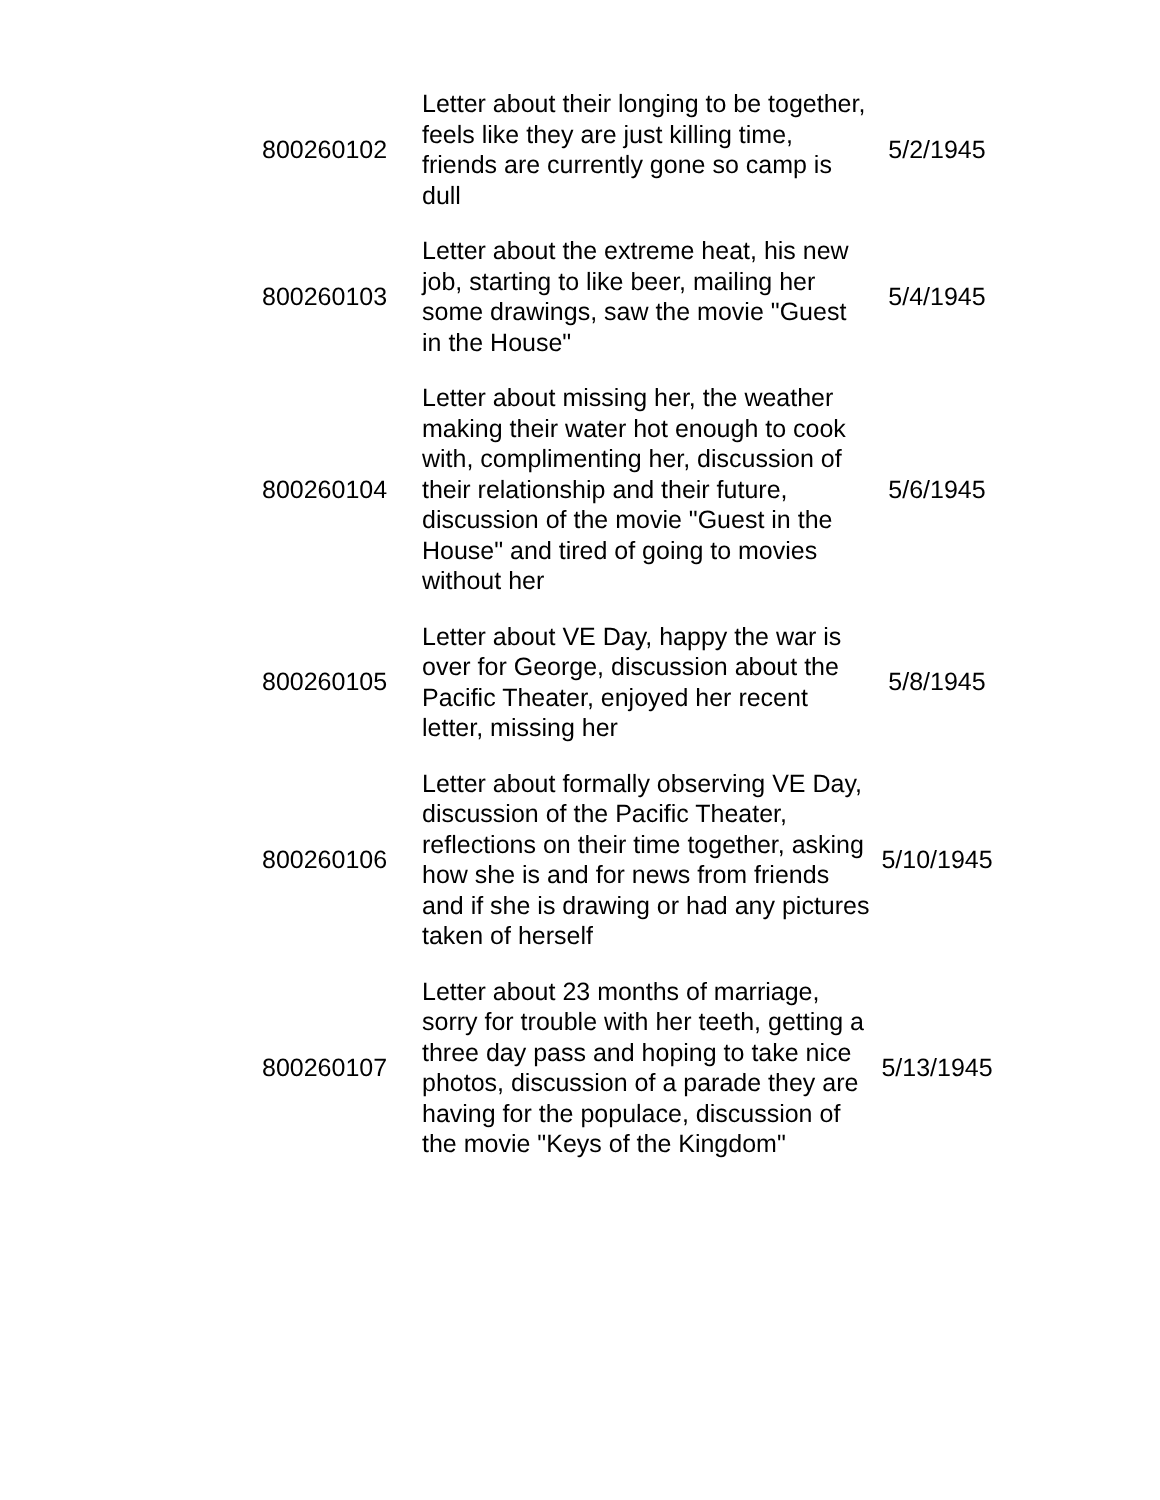| 800260102 | Letter about their longing to be together, feels like they are just killing time, friends are currently gone so camp is dull | 5/2/1945 |
| 800260103 | Letter about the extreme heat, his new job, starting to like beer, mailing her some drawings, saw the movie "Guest in the House" | 5/4/1945 |
| 800260104 | Letter about missing her, the weather making their water hot enough to cook with, complimenting her, discussion of their relationship and their future, discussion of the movie "Guest in the House" and tired of going to movies without her | 5/6/1945 |
| 800260105 | Letter about VE Day, happy the war is over for George, discussion about the Pacific Theater, enjoyed her recent letter, missing her | 5/8/1945 |
| 800260106 | Letter about formally observing VE Day, discussion of the Pacific Theater, reflections on their time together, asking how she is and for news from friends and if she is drawing or had any pictures taken of herself | 5/10/1945 |
| 800260107 | Letter about 23 months of marriage, sorry for trouble with her teeth, getting a three day pass and hoping to take nice photos, discussion of a parade they are having for the populace, discussion of the movie "Keys of the Kingdom" | 5/13/1945 |